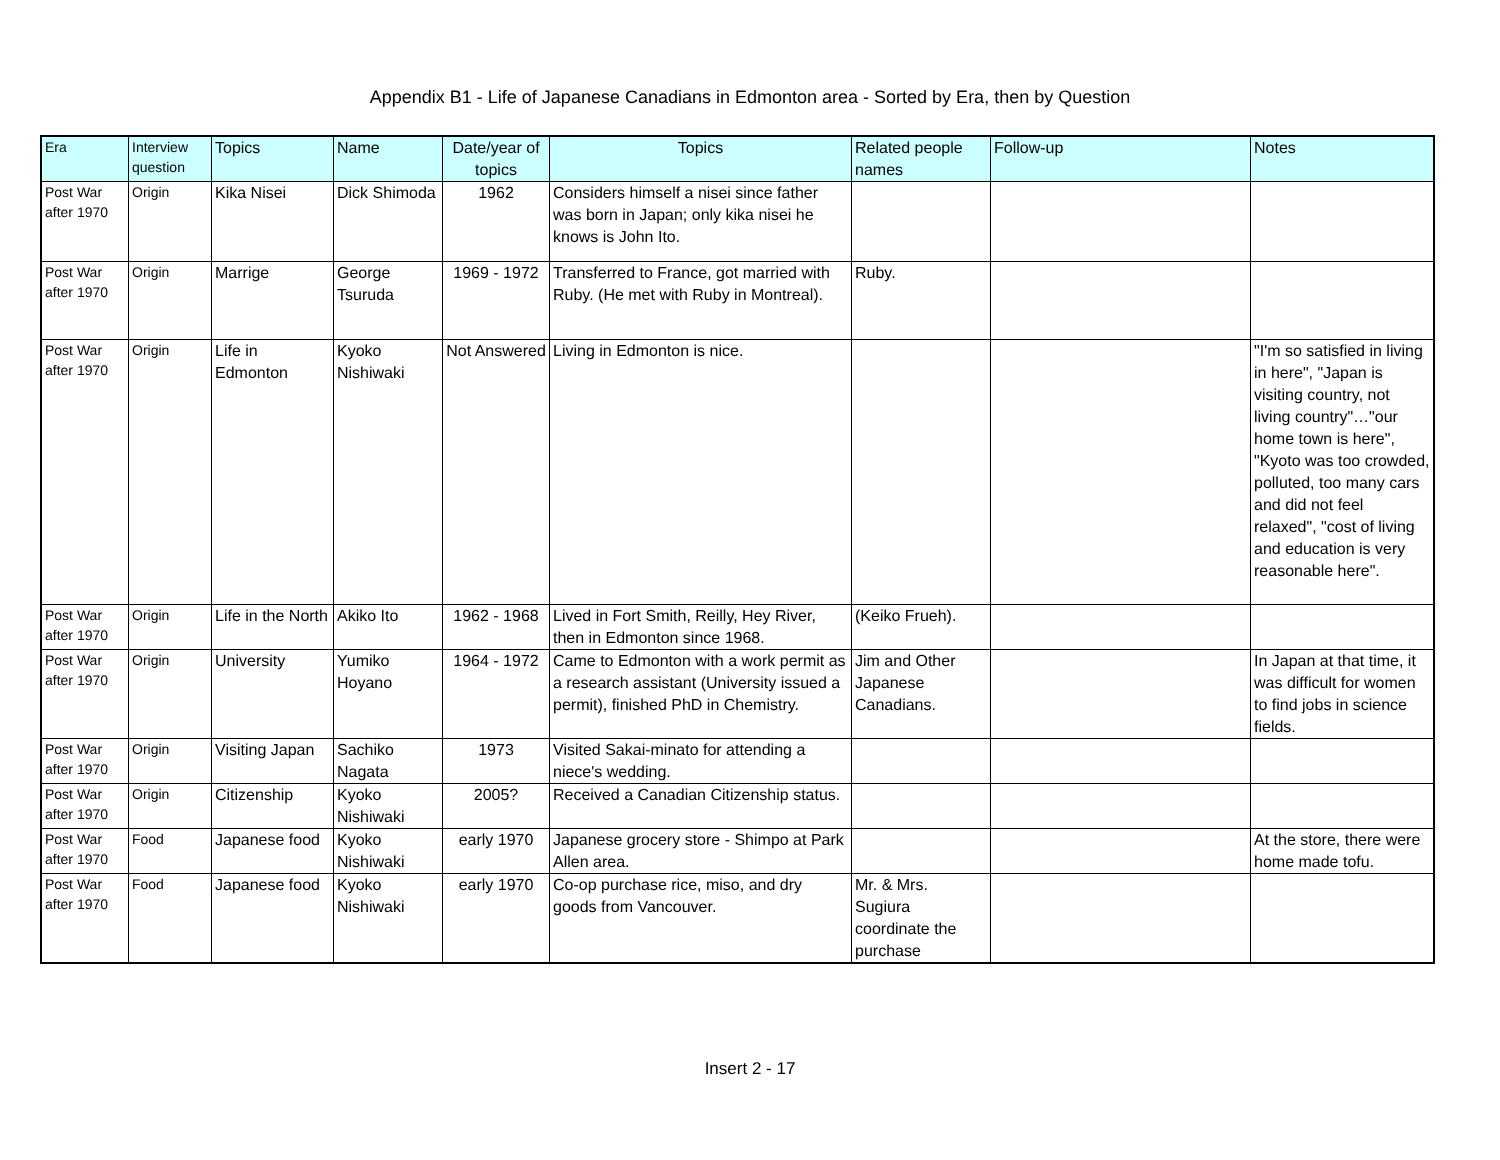Appendix B1 - Life of Japanese Canadians in Edmonton area - Sorted by Era, then by Question
| Era | Interview question | Topics | Name | Date/year of topics | Topics | Related people names | Follow-up | Notes |
| --- | --- | --- | --- | --- | --- | --- | --- | --- |
| Post War after 1970 | Origin | Kika Nisei | Dick Shimoda | 1962 | Considers himself a nisei since father was born in Japan; only kika nisei he knows is John Ito. | | | |
| Post War after 1970 | Origin | Marrige | George Tsuruda | 1969 - 1972 | Transferred to France, got married with Ruby. (He met with Ruby in Montreal). | Ruby. | | |
| Post War after 1970 | Origin | Life in Edmonton | Kyoko Nishiwaki | Not Answered | Living in Edmonton is nice. | | | "I'm so satisfied in living in here", "Japan is visiting country, not living country"…"our home town is here", "Kyoto was too crowded, polluted, too many cars and did not feel relaxed", "cost of living and education is very reasonable here". |
| Post War after 1970 | Origin | Life in the North | Akiko Ito | 1962 - 1968 | Lived in Fort Smith, Reilly, Hey River, then in Edmonton since 1968. | (Keiko Frueh). | | |
| Post War after 1970 | Origin | University | Yumiko Hoyano | 1964 - 1972 | Came to Edmonton with a work permit as a research assistant (University issued a permit), finished PhD in Chemistry. | Jim and Other Japanese Canadians. | | In Japan at that time, it was difficult for women to find jobs in science fields. |
| Post War after 1970 | Origin | Visiting Japan | Sachiko Nagata | 1973 | Visited Sakai-minato for attending a niece's wedding. | | | |
| Post War after 1970 | Origin | Citizenship | Kyoko Nishiwaki | 2005? | Received a Canadian Citizenship status. | | | |
| Post War after 1970 | Food | Japanese food | Kyoko Nishiwaki | early 1970 | Japanese grocery store - Shimpo at Park Allen area. | | | At the store, there were home made tofu. |
| Post War after 1970 | Food | Japanese food | Kyoko Nishiwaki | early 1970 | Co-op purchase rice, miso, and dry goods from Vancouver. | Mr. & Mrs. Sugiura coordinate the purchase | | |
Insert 2 - 17